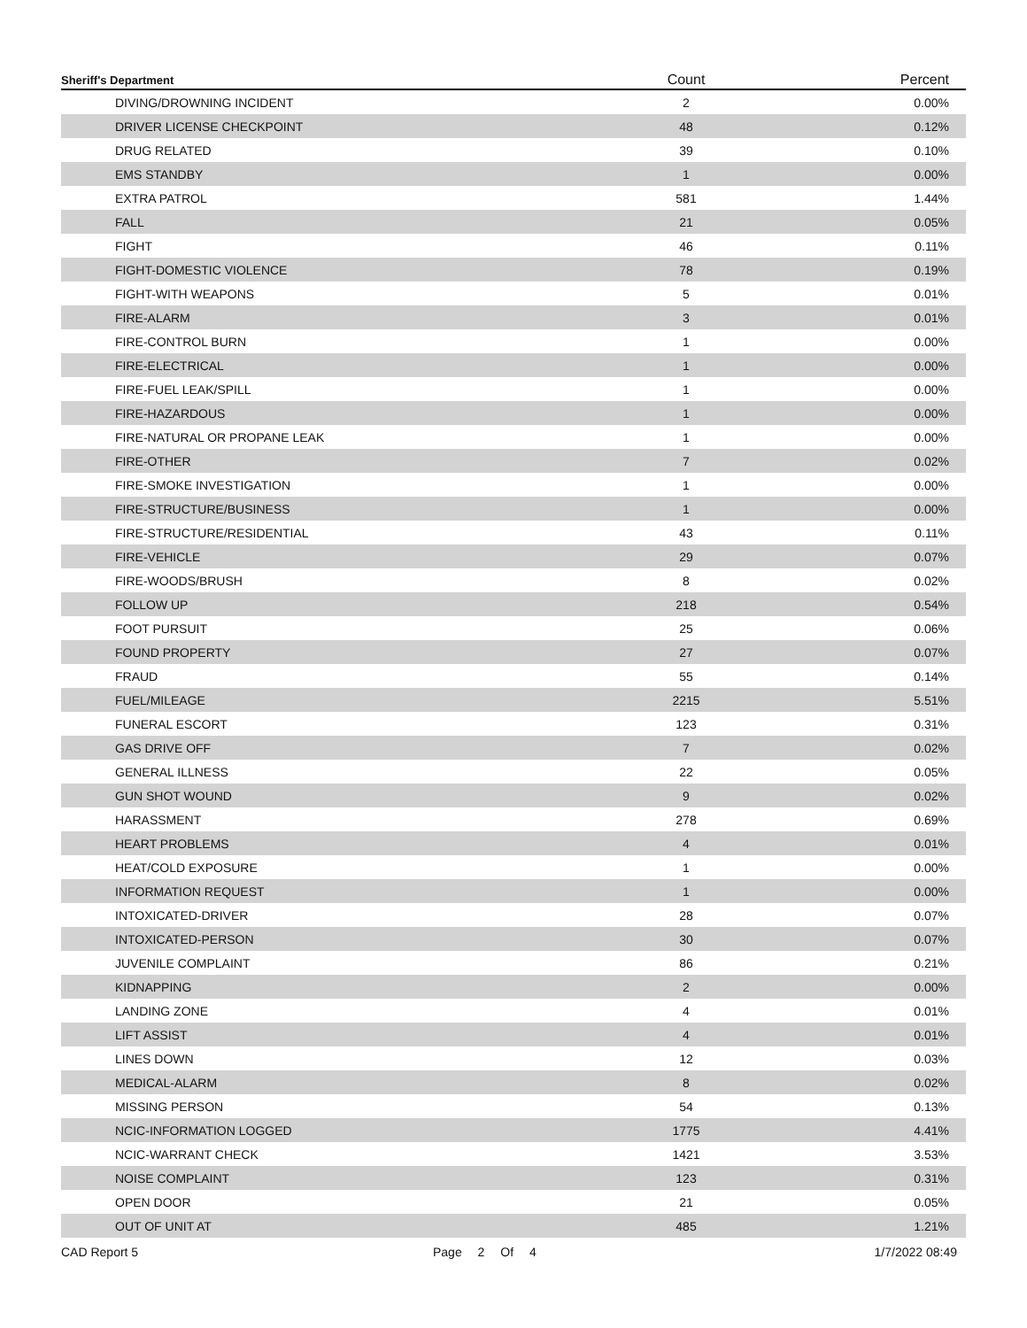| Sheriff's Department | Count | Percent |
| --- | --- | --- |
| DIVING/DROWNING INCIDENT | 2 | 0.00% |
| DRIVER LICENSE CHECKPOINT | 48 | 0.12% |
| DRUG RELATED | 39 | 0.10% |
| EMS STANDBY | 1 | 0.00% |
| EXTRA PATROL | 581 | 1.44% |
| FALL | 21 | 0.05% |
| FIGHT | 46 | 0.11% |
| FIGHT-DOMESTIC VIOLENCE | 78 | 0.19% |
| FIGHT-WITH WEAPONS | 5 | 0.01% |
| FIRE-ALARM | 3 | 0.01% |
| FIRE-CONTROL BURN | 1 | 0.00% |
| FIRE-ELECTRICAL | 1 | 0.00% |
| FIRE-FUEL LEAK/SPILL | 1 | 0.00% |
| FIRE-HAZARDOUS | 1 | 0.00% |
| FIRE-NATURAL OR PROPANE LEAK | 1 | 0.00% |
| FIRE-OTHER | 7 | 0.02% |
| FIRE-SMOKE INVESTIGATION | 1 | 0.00% |
| FIRE-STRUCTURE/BUSINESS | 1 | 0.00% |
| FIRE-STRUCTURE/RESIDENTIAL | 43 | 0.11% |
| FIRE-VEHICLE | 29 | 0.07% |
| FIRE-WOODS/BRUSH | 8 | 0.02% |
| FOLLOW UP | 218 | 0.54% |
| FOOT PURSUIT | 25 | 0.06% |
| FOUND PROPERTY | 27 | 0.07% |
| FRAUD | 55 | 0.14% |
| FUEL/MILEAGE | 2215 | 5.51% |
| FUNERAL ESCORT | 123 | 0.31% |
| GAS DRIVE OFF | 7 | 0.02% |
| GENERAL ILLNESS | 22 | 0.05% |
| GUN SHOT WOUND | 9 | 0.02% |
| HARASSMENT | 278 | 0.69% |
| HEART PROBLEMS | 4 | 0.01% |
| HEAT/COLD EXPOSURE | 1 | 0.00% |
| INFORMATION REQUEST | 1 | 0.00% |
| INTOXICATED-DRIVER | 28 | 0.07% |
| INTOXICATED-PERSON | 30 | 0.07% |
| JUVENILE COMPLAINT | 86 | 0.21% |
| KIDNAPPING | 2 | 0.00% |
| LANDING ZONE | 4 | 0.01% |
| LIFT ASSIST | 4 | 0.01% |
| LINES DOWN | 12 | 0.03% |
| MEDICAL-ALARM | 8 | 0.02% |
| MISSING PERSON | 54 | 0.13% |
| NCIC-INFORMATION LOGGED | 1775 | 4.41% |
| NCIC-WARRANT CHECK | 1421 | 3.53% |
| NOISE COMPLAINT | 123 | 0.31% |
| OPEN DOOR | 21 | 0.05% |
| OUT OF UNIT AT | 485 | 1.21% |
CAD Report 5 Page 2 Of 4 1/7/2022 08:49